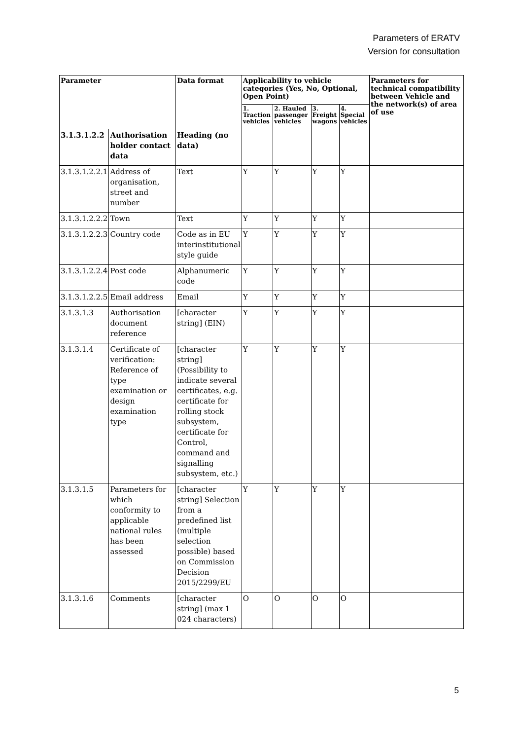Parameters of ERATV
Version for consultation
| Parameter | | Data format | Applicability to vehicle categories (Yes, No, Optional, Open Point) | | | | Parameters for technical compatibility between Vehicle and the network(s) of area of use |
| --- | --- | --- | --- | --- | --- | --- | --- |
| | | | 1. Traction vehicles | 2. Hauled passenger vehicles | 3. Freight wagons | 4. Special vehicles | |
| 3.1.3.1.2.2 | Authorisation holder contact data | Heading (no data) | | | | | |
| 3.1.3.1.2.2.1 | Address of organisation, street and number | Text | Y | Y | Y | Y | |
| 3.1.3.1.2.2.2 | Town | Text | Y | Y | Y | Y | |
| 3.1.3.1.2.2.3 | Country code | Code as in EU interinstitutional style guide | Y | Y | Y | Y | |
| 3.1.3.1.2.2.4 | Post code | Alphanumeric code | Y | Y | Y | Y | |
| 3.1.3.1.2.2.5 | Email address | Email | Y | Y | Y | Y | |
| 3.1.3.1.3 | Authorisation document reference | [character string] (EIN) | Y | Y | Y | Y | |
| 3.1.3.1.4 | Certificate of verification: Reference of type examination or design examination type | [character string] (Possibility to indicate several certificates, e.g. certificate for rolling stock subsystem, certificate for Control, command and signalling subsystem, etc.) | Y | Y | Y | Y | |
| 3.1.3.1.5 | Parameters for which conformity to applicable national rules has been assessed | [character string] Selection from a predefined list (multiple selection possible) based on Commission Decision 2015/2299/EU | Y | Y | Y | Y | |
| 3.1.3.1.6 | Comments | [character string] (max 1 024 characters) | O | O | O | O | |
5